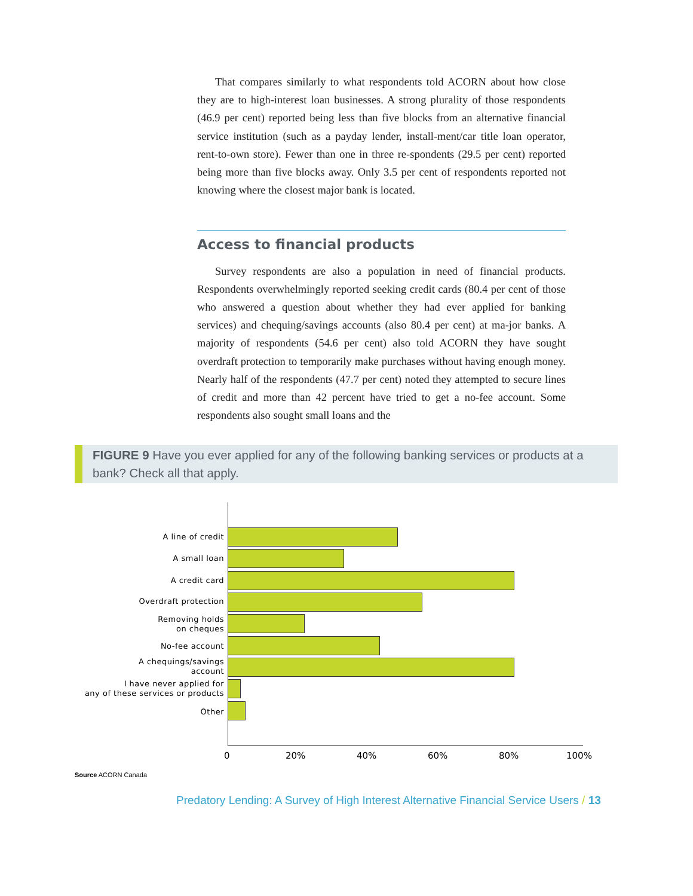That compares similarly to what respondents told ACORN about how close they are to high-interest loan businesses. A strong plurality of those respondents (46.9 per cent) reported being less than five blocks from an alternative financial service institution (such as a payday lender, install-ment/car title loan operator, rent-to-own store). Fewer than one in three re-spondents (29.5 per cent) reported being more than five blocks away. Only 3.5 per cent of respondents reported not knowing where the closest major bank is located.
Access to financial products
Survey respondents are also a population in need of financial products. Respondents overwhelmingly reported seeking credit cards (80.4 per cent of those who answered a question about whether they had ever applied for banking services) and chequing/savings accounts (also 80.4 per cent) at ma-jor banks. A majority of respondents (54.6 per cent) also told ACORN they have sought overdraft protection to temporarily make purchases without having enough money. Nearly half of the respondents (47.7 per cent) noted they attempted to secure lines of credit and more than 42 percent have tried to get a no-fee account. Some respondents also sought small loans and the
FIGURE 9 Have you ever applied for any of the following banking services or products at a bank? Check all that apply.
A line of credit
A small loan
A credit card
Overdraft protection
Removing holds
on cheques
No-fee account
A chequings/savings
account
I have never applied for
any of these services or products
Other
0 20% 40% 60% 80% 100%
Source ACORN Canada
Predatory Lending: A Survey of High Interest Alternative Financial Service Users / 13